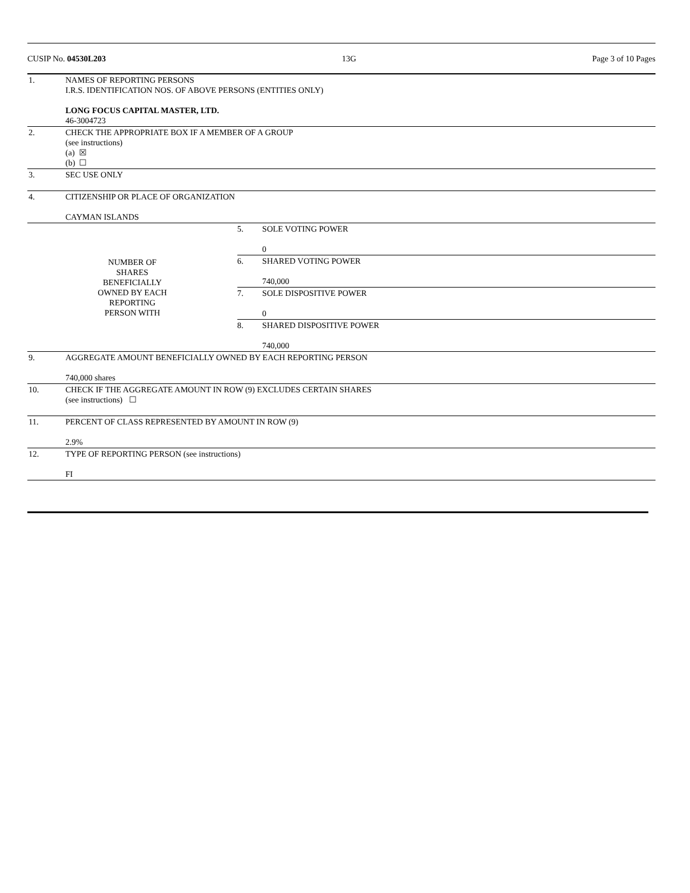CUSIP No. 04530L203 13G Page 3 of 10 Pages
| 1. | NAMES OF REPORTING PERSONS I.R.S. IDENTIFICATION NOS. OF ABOVE PERSONS (ENTITIES ONLY) LONG FOCUS CAPITAL MASTER, LTD. 46-3004723 | | |
| 2. | CHECK THE APPROPRIATE BOX IF A MEMBER OF A GROUP (see instructions) (a) ☒ (b) ☐ | | |
| 3. | SEC USE ONLY | | |
| 4. | CITIZENSHIP OR PLACE OF ORGANIZATION CAYMAN ISLANDS | | |
| NUMBER OF SHARES BENEFICIALLY OWNED BY EACH REPORTING PERSON WITH | | 5. | SOLE VOTING POWER 0 |
| | | 6. | SHARED VOTING POWER 740,000 |
| | | 7. | SOLE DISPOSITIVE POWER 0 |
| | | 8. | SHARED DISPOSITIVE POWER 740,000 |
| 9. | AGGREGATE AMOUNT BENEFICIALLY OWNED BY EACH REPORTING PERSON 740,000 shares | | |
| 10. | CHECK IF THE AGGREGATE AMOUNT IN ROW (9) EXCLUDES CERTAIN SHARES (see instructions) ☐ | | |
| 11. | PERCENT OF CLASS REPRESENTED BY AMOUNT IN ROW (9) 2.9% | | |
| 12. | TYPE OF REPORTING PERSON (see instructions) FI | | |